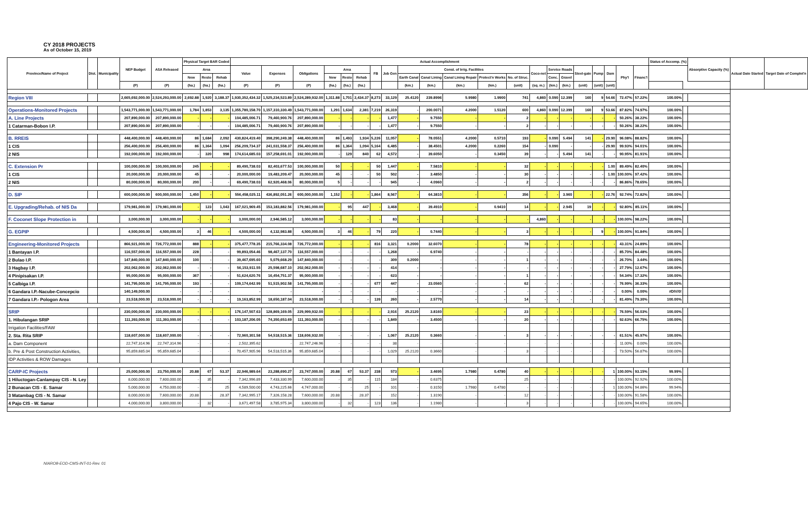CY 2018 PROJECTS
As of October 15, 2019
| Province/Name of Project | Dist. | Municipality | NEP Budget | ASA Released | Physical Target BAR Coded | | | Actual Accomplishment | | | | | | | | | | | | | | | | | | | | | Status of Accomp. (%) | | Absorptive Capacity (%) | Actual Date Started | Target Date of Complet'n |
| --- | --- | --- | --- | --- | --- | --- | --- | --- | --- | --- | --- | --- | --- | --- | --- | --- | --- | --- | --- | --- | --- | --- | --- | --- | --- | --- | --- | --- | --- | --- | --- | --- | --- |
| | | | | | Area | | | Value | Expenses | Obligations | Area | | | FB | Job Gen | Const. of Irrig. Facilities | | | | | Coco-net | Service Roads | | Steel-gate | Pump | Dam | Phy'l | Financ'l | | | | | |
| | | | | | New | Resto | Rehab | | | | New | Resto | Rehab | | | Earth Canal | Canal Lining | Canal Lining Repair | Protect'n Works | No. of Struc. | | Conc. | Gravel | | | | | | | | | | |
| | | | (P) | (P) | (ha.) | (ha.) | (ha.) | (P) | (P) | (P) | (ha.) | (ha.) | (ha.) | | | (km.) | (km.) | (km.) | (km.) | (unit) | (sq. m.) | (km.) | (km.) | (unit) | (unit) | (unit) | | | | | | | |
| Region VIII | | | 2,665,692,000.00 | 2,524,293,000.00 | 2,692.88 | 1,920 | 3,188.37 | 1,930,352,434.32 | 1,525,234,523.89 | 2,524,289,932.00 | 1,311.88 | 1,701 | 2,434.37 | 8,273 | 33,129 | 25.4120 | 239.8996 | 5.9980 | 1.9900 | 741 | 4,860 | 0.090 | 12.399 | 160 | 9 | 54.66 | 72.47% | 57.22% | 100.00% | | | | |
| Operations-Monitored Projects | | | 1,543,771,000.00 | 1,543,771,000.00 | 1,784 | 1,853 | 3,135 | 1,355,780,158.70 | 1,157,310,330.49 | 1,543,771,000.00 | 1,291 | 1,634 | 2,381 | 7,219 | 26,319 | - | 200.0071 | 4.2000 | 1.5120 | 600 | 4,860 | 0.090 | 12.399 | 160 | 9 | 53.66 | 87.82% | 74.97% | 100.00% | | | | |
| A. Line Projects | | | 207,890,000.00 | 207,890,000.00 | - | - | - | 104,485,006.71 | 79,460,900.76 | 207,890,000.00 | - | - | - | - | 1,477 | - | 9.7550 | - | - | 2 | - | - | - | - | - | - | 50.26% | 38.22% | 100.00% | | | | |
| 1 Catarman-Bobon I.P. | | | 207,890,000.00 | 207,890,000.00 | - | - | - | 104,485,006.71 | 79,460,900.76 | 207,890,000.00 | - | - | - | - | 1,477 | - | 9.7550 | - | - | 2 | - | - | - | - | - | - | 50.26% | 38.22% | 100.00% | | | | |
| B. RREIS | | | 448,400,000.00 | 448,400,000.00 | 86 | 1,684 | 2,092 | 430,824,419.40 | 398,290,249.38 | 448,400,000.00 | 86 | 1,493 | 1,934 | 5,226 | 11,057 | - | 78.0551 | 4.2000 | 0.5710 | 193 | - | 0.090 | 5.494 | 141 | - | 29.90 | 96.08% | 88.82% | 100.00% | | | | |
| 1 CIS | | | 256,400,000.00 | 256,400,000.00 | 86 | 1,364 | 1,094 | 256,209,734.37 | 241,031,558.37 | 256,400,000.00 | 86 | 1,364 | 1,094 | 5,164 | 6,485 | - | 38.4501 | 4.2000 | 0.2260 | 154 | - | 0.090 | - | - | - | 29.90 | 99.93% | 94.01% | 100.00% | | | | |
| 2 NIS | | | 192,000,000.00 | 192,000,000.00 | - | 320 | 998 | 174,614,685.03 | 157,258,691.01 | 192,000,000.00 | - | 129 | 840 | 62 | 4,572 | - | 39.6050 | - | 0.3450 | 39 | - | - | 5.494 | 141 | - | - | 90.95% | 81.91% | 100.00% | | | | |
| C. Extension Pr | | | 100,000,000.00 | 100,000,000.00 | 245 | - | - | 89,490,738.03 | 82,403,677.53 | 100,000,000.00 | 50 | - | - | 50 | 1,447 | - | 7.5810 | - | - | 32 | - | - | - | - | - | 1.00 | 89.49% | 82.40% | 100.00% | | | | |
| 1 CIS | | | 20,000,000.00 | 20,000,000.00 | 45 | - | - | 20,000,000.00 | 19,483,209.47 | 20,000,000.00 | 45 | - | - | 50 | 502 | - | 3.4850 | - | - | 30 | - | - | - | - | - | 1.00 | 100.00% | 97.42% | 100.00% | | | | |
| 2 NIS | | | 80,000,000.00 | 80,000,000.00 | 200 | - | - | 69,490,738.03 | 62,920,468.06 | 80,000,000.00 | 5 | - | - | - | 945 | - | 4.0960 | - | - | 2 | - | - | - | - | - | - | 86.86% | 78.65% | 100.00% | | | | |
| D. SIP | | | 600,000,000.00 | 600,000,000.00 | 1,450 | - | - | 556,458,025.11 | 436,892,051.26 | 600,000,000.00 | 1,152 | - | - | 1,864 | 8,567 | - | 64.3810 | - | - | 356 | - | - | 3.960 | - | - | 22.76 | 92.74% | 72.82% | 100.00% | | | | |
| E. Upgrading/Rehab. of NIS Da | | | 179,981,000.00 | 179,981,000.00 | - | 123 | 1,043 | 167,021,969.45 | 153,183,882.56 | 179,981,000.00 | - | 95 | 447 | - | 3,468 | - | 39.4910 | - | 0.9410 | 14 | - | - | 2.945 | 19 | - | - | 92.80% | 85.11% | 100.00% | | | | |
| F. Coconet Slope Protection in | | | 3,000,000.00 | 3,000,000.00 | - | - | - | 3,000,000.00 | 2,946,585.12 | 3,000,000.00 | - | - | - | - | 83 | - | - | - | - | - | 4,860 | - | - | - | - | - | 100.00% | 98.22% | 100.00% | | | | |
| G. EGPIP | | | 4,500,000.00 | 4,500,000.00 | 3 | 46 | - | 4,500,000.00 | 4,132,983.88 | 4,500,000.00 | 3 | 46 | - | 79 | 220 | - | 0.7440 | - | - | 3 | - | - | - | - | 9 | - | 100.00% | 91.84% | 100.00% | | | | |
| Engineering-Monitored Projects | | | 866,921,000.00 | 726,772,000.00 | 888 | - | - | 375,477,778.35 | 215,766,334.08 | 726,772,000.00 | - | - | - | 816 | 3,321 | 0.2000 | 32.6070 | - | - | 78 | - | - | - | - | - | - | 43.31% | 24.89% | 100.00% | | | | |
| 1 Bantayan I.P. | | | 116,557,000.00 | 116,557,000.00 | 228 | - | - | 99,893,054.46 | 98,467,137.70 | 116,557,000.00 | - | - | - | - | 1,268 | - | 6.9740 | - | - | - | - | - | - | - | - | - | 85.70% | 84.48% | 100.00% | | | | |
| 2 Bulao I.P. | | | 147,840,000.00 | 147,840,000.00 | 100 | - | - | 39,467,695.60 | 5,079,668.29 | 147,840,000.00 | - | - | - | - | 309 | 0.2000 | - | - | - | 1 | - | - | - | - | - | - | 26.70% | 3.44% | 100.00% | | | | |
| 3 Hagbay I.P. | | | 202,062,000.00 | 202,062,000.00 | - | - | - | 56,153,911.55 | 25,598,687.10 | 202,062,000.00 | - | - | - | - | 414 | - | - | - | - | - | - | - | - | - | - | - | 27.79% | 12.67% | 100.00% | | | | |
| 4 Pinipisakan I.P. | | | 95,000,000.00 | 95,000,000.00 | 367 | - | - | 51,624,620.76 | 16,454,751.37 | 95,000,000.00 | - | - | - | - | 623 | - | - | - | - | 1 | - | - | - | - | - | - | 54.34% | 17.32% | 100.00% | | | | |
| 5 Calbiga I.P. | | | 141,795,000.00 | 141,795,000.00 | 193 | - | - | 109,174,642.99 | 51,515,902.58 | 141,795,000.00 | - | - | - | 677 | 447 | - | 23.0560 | - | - | 62 | - | - | - | - | - | - | 76.99% | 36.33% | 100.00% | | | | |
| 6 Gandara I.P.-Nacube-Concepcio | | | 140,149,000.00 | - | - | - | - | - | - | - | - | - | - | - | - | - | - | - | - | - | - | - | - | - | - | - | 0.00% | 0.00% | #DIV/0! | | | | |
| 7 Gandara I.P.- Pologon Area | | | 23,518,000.00 | 23,518,000.00 | - | - | - | 19,163,852.99 | 18,650,187.04 | 23,518,000.00 | - | - | - | 139 | 260 | - | 2.5770 | - | - | 14 | - | - | - | - | - | - | 81.49% | 79.30% | 100.00% | | | | |
| SRIP | | | 230,000,000.00 | 230,000,000.00 | - | - | - | 176,147,507.63 | 128,869,169.05 | 229,999,932.00 | - | - | - | - | 2,916 | 25.2120 | 3.8160 | - | - | 23 | - | - | - | - | - | - | 76.59% | 56.03% | 100.00% | | | | |
| 1. Hibulangan SRIP | | | 111,393,000.00 | 111,393,000.00 | - | - | - | 103,187,206.05 | 74,350,653.69 | 111,393,000.00 | - | - | - | - | 1,849 | - | 3.4500 | - | - | 20 | - | - | - | - | - | - | 92.63% | 66.75% | 100.00% | | | | |
| Irrigation Facilities/FAW | | | | | | | | | | | | | | | | | | | | | | | | | | | | | | | | | |
| 2. Sta. Rita SRIP | | | 118,607,000.00 | 118,607,000.00 | - | - | - | 72,960,301.58 | 54,518,515.36 | 118,606,932.00 | - | - | - | - | 1,067 | 25.2120 | 0.3660 | - | - | 3 | - | - | - | - | - | - | 61.51% | 45.97% | 100.00% | | | | |
| a. Dam Component | | | 22,747,314.96 | 22,747,314.96 | - | - | - | 2,502,395.62 | - | 22,747,246.96 | - | - | - | - | 38 | - | - | - | - | - | - | - | - | - | - | - | 11.00% | 0.00% | 100.00% | | | | |
| b. Pre & Post Construction Activities, | | | 95,859,685.04 | 95,859,685.04 | - | - | - | 70,457,905.96 | 54,518,515.36 | 95,859,685.04 | - | - | - | - | 1,029 | 25.2120 | 0.3660 | - | - | 3 | - | - | - | - | - | - | 73.50% | 56.87% | 100.00% | | | | |
| IDP Activities & ROW Damages | | | | | | | | | | | | | | | | | | | | | | | | | | | | | | | | | |
| CARP-IC Projects | | | 25,000,000.00 | 23,750,000.00 | 20.88 | 67 | 53.37 | 22,946,989.64 | 23,288,690.27 | 23,747,000.00 | 20.88 | 67 | 53.37 | 238 | 573 | - | 3.4695 | 1.7980 | 0.4780 | 40 | - | - | - | - | - | 1 | 100.00% | 93.15% | 99.99% | | | | |
| 1 Hiluctogan-Canlampay CIS - N. Ley | | | 8,000,000.00 | 7,600,000.00 | - | 35 | - | 7,342,996.89 | 7,433,330.99 | 7,600,000.00 | - | 35 | - | 115 | 184 | - | 0.6375 | - | - | 25 | - | - | - | - | - | - | 100.00% | 92.92% | 100.00% | | | | |
| 2 Bunacan CIS - E. Samar | | | 5,000,000.00 | 4,750,000.00 | - | - | 25 | 4,589,500.00 | 4,743,225.66 | 4,747,000.00 | - | - | 25 | - | 101 | - | 0.3150 | 1.7980 | 0.4780 | - | - | - | - | - | - | 1 | 100.00% | 94.86% | 99.94% | | | | |
| 3 Matambag CIS - N. Samar | | | 8,000,000.00 | 7,600,000.00 | 20.88 | - | 28.37 | 7,342,995.17 | 7,326,158.28 | 7,600,000.00 | 20.88 | - | 28.37 | - | 152 | - | 1.3190 | - | - | 12 | - | - | - | - | - | - | 100.00% | 91.58% | 100.00% | | | | |
| 4 Pajo CIS - W. Samar | | | 4,000,000.00 | 3,800,000.00 | - | 32 | - | 3,671,497.58 | 3,785,975.34 | 3,800,000.00 | - | 32 | - | 123 | 136 | - | 1.1980 | - | - | 3 | - | - | - | - | - | - | 100.00% | 94.65% | 100.00% | | | | |
NIARO8-EOD-CMS-INT-01-Rev. 01